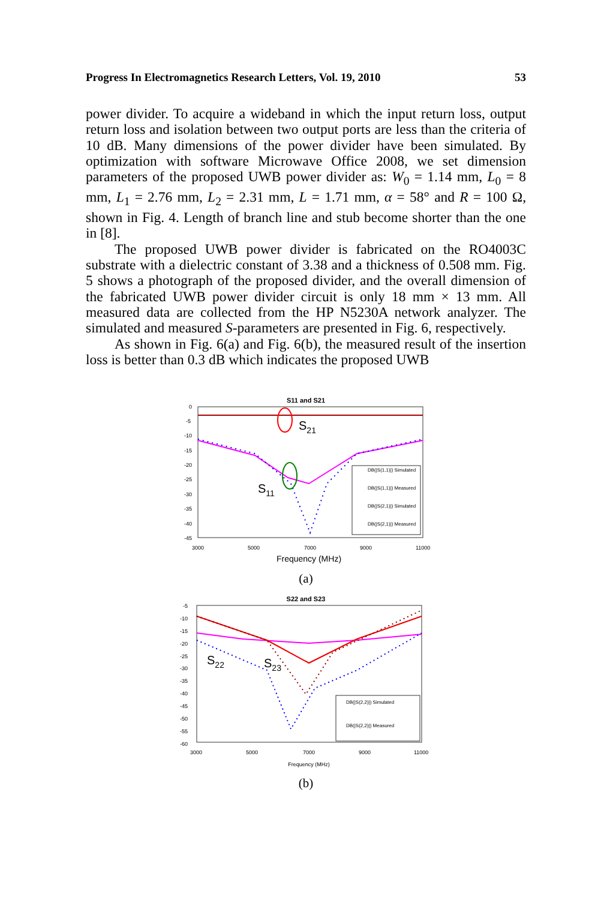Progress In Electromagnetics Research Letters, Vol. 19, 2010 53
power divider. To acquire a wideband in which the input return loss, output return loss and isolation between two output ports are less than the criteria of 10 dB. Many dimensions of the power divider have been simulated. By optimization with software Microwave Office 2008, we set dimension parameters of the proposed UWB power divider as: W<sub>0</sub> = 1.14 mm, L<sub>0</sub> = 8 mm, L<sub>1</sub> = 2.76 mm, L<sub>2</sub> = 2.31 mm, L = 1.71 mm, α = 58° and R = 100 Ω, shown in Fig. 4. Length of branch line and stub become shorter than the one in [8].
The proposed UWB power divider is fabricated on the RO4003C substrate with a dielectric constant of 3.38 and a thickness of 0.508 mm. Fig. 5 shows a photograph of the proposed divider, and the overall dimension of the fabricated UWB power divider circuit is only 18 mm × 13 mm. All measured data are collected from the HP N5230A network analyzer. The simulated and measured S-parameters are presented in Fig. 6, respectively.
As shown in Fig. 6(a) and Fig. 6(b), the measured result of the insertion loss is better than 0.3 dB which indicates the proposed UWB
S11 and S21
0
-5
-10
-15
-20
-25
-30
-35
-40
-45
3000
5000
7000
9000
11000
S21
S11
DB(|S(1,1)|) Simulated
DB(|S(1,1)|) Measured
DB(|S(2,1)|) Simulated
DB(|S(2,1)|) Measured
Frequency (MHz)
(a)
S22 and S23
-5
-10
-15
-20
-25
-30
-35
-40
-45
-50
-55
-60
3000
5000
7000
9000
11000
S22
S23
DB(|S(2,2)|) Simulated
DB(|S(2,2)|) Measured
Frequency (MHz)
(b)